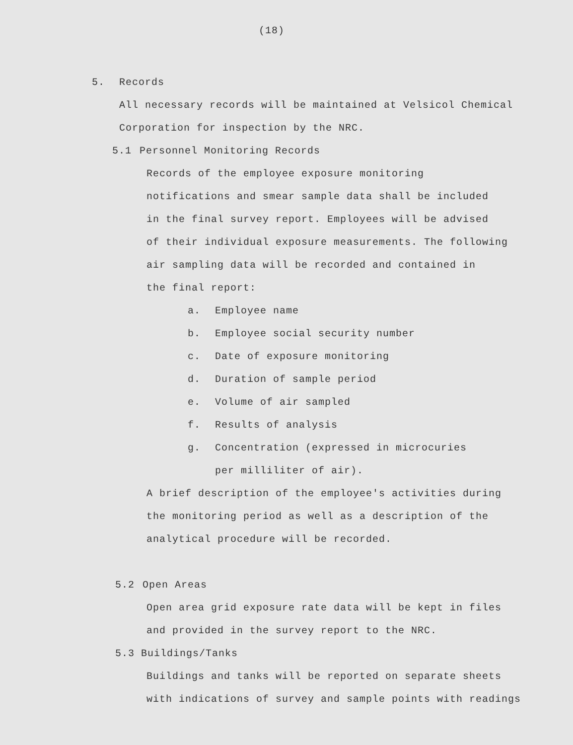(18)
5. Records
All necessary records will be maintained at Velsicol Chemical Corporation for inspection by the NRC.
5.1 Personnel Monitoring Records
Records of the employee exposure monitoring
notifications and smear sample data shall be included
in the final survey report. Employees will be advised
of their individual exposure measurements. The following
air sampling data will be recorded and contained in
the final report:
a. Employee name
b. Employee social security number
c. Date of exposure monitoring
d. Duration of sample period
e. Volume of air sampled
f. Results of analysis
g. Concentration (expressed in microcuries
per milliliter of air).
A brief description of the employee's activities during
the monitoring period as well as a description of the
analytical procedure will be recorded.
5.2 Open Areas
Open area grid exposure rate data will be kept in files
and provided in the survey report to the NRC.
5.3 Buildings/Tanks
Buildings and tanks will be reported on separate sheets
with indications of survey and sample points with readings